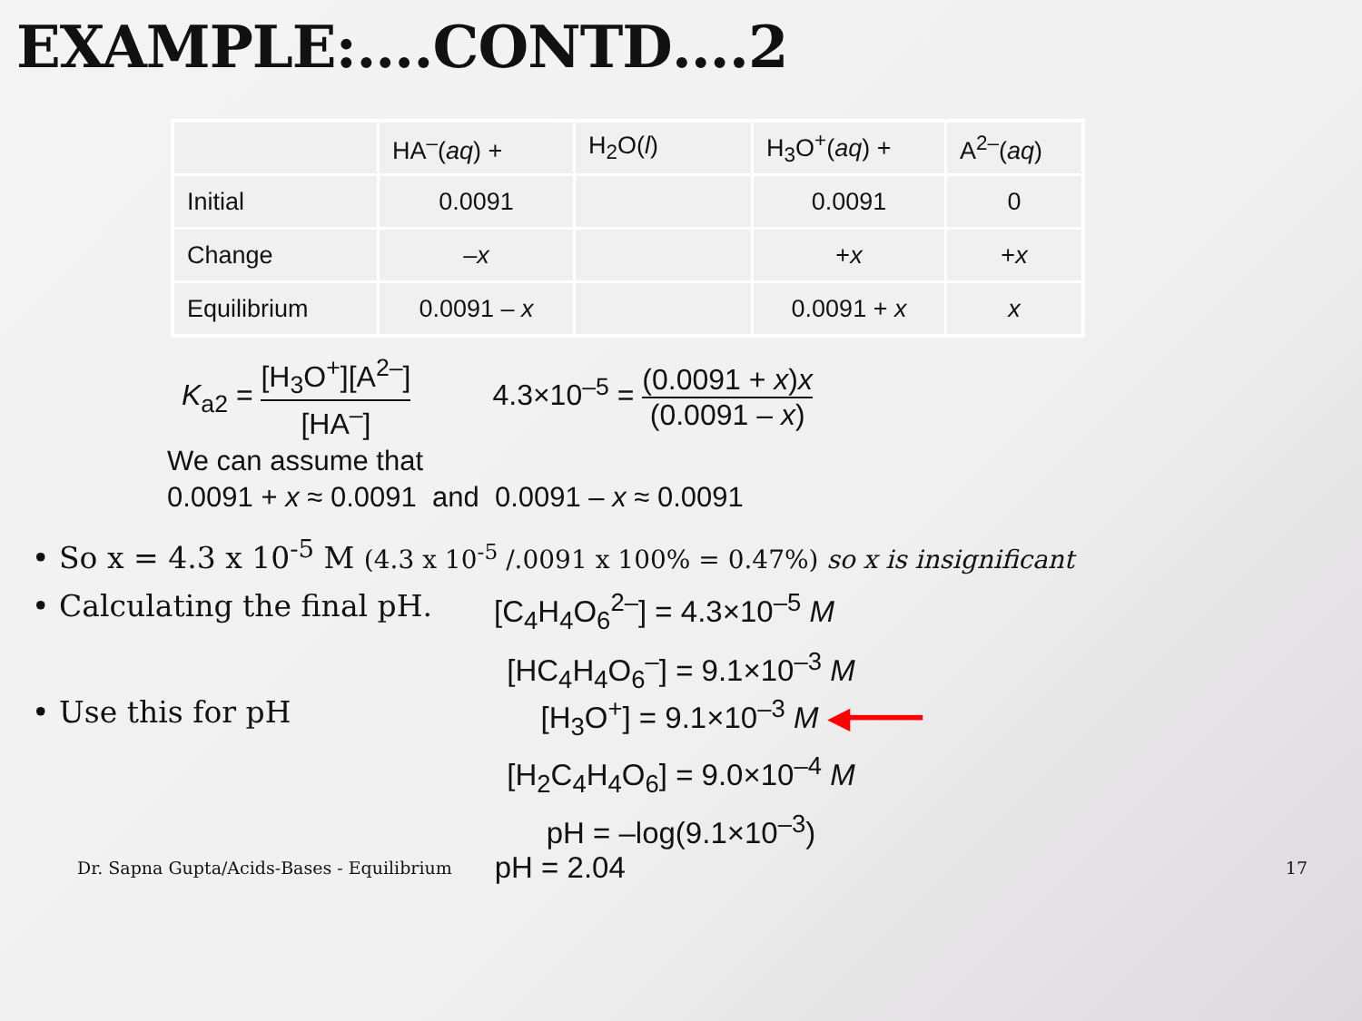EXAMPLE:….CONTD….2
| | HA<sup>–</sup>( aq ) + | H<sub>2</sub>O( l ) | H<sub>3</sub>O<sup>+</sup>( aq ) + | A<sup>2–</sup>( aq ) |
| Initial | 0.0091 | | 0.0091 | 0 |
| Change | – x | | + x | + x |
| Equilibrium | 0.0091 – x | | 0.0091 + x | x |
K<sub>a2</sub> = [H<sub>3</sub>O<sup>+</sup>][A<sup>2–</sup>] [HA<sup>–</sup>]
4.3×10<sup>–5</sup> = (0.0091 + x)x (0.0091 – x)
We can assume that
0.0091 + x ≈ 0.0091 and 0.0091 – x ≈ 0.0091
• So x = 4.3 x 10<sup>-5</sup> M (4.3 x 10<sup>-5</sup> /.0091 x 100% = 0.47%) so x is insignificant
• Calculating the final pH. [C<sub>4</sub>H<sub>4</sub>O<sub>6</sub><sup>2–</sup>] = 4.3×10<sup>–5</sup> M
[HC<sub>4</sub>H<sub>4</sub>O<sub>6</sub><sup>–</sup>] = 9.1×10<sup>–3</sup> M
• Use this for pH [H<sub>3</sub>O<sup>+</sup>] = 9.1×10<sup>–3</sup> M ◀━━━━
[H<sub>2</sub>C<sub>4</sub>H<sub>4</sub>O<sub>6</sub>] = 9.0×10<sup>–4</sup> M
pH = –log(9.1×10<sup>–3</sup>)
Dr. Sapna Gupta/Acids-Bases - Equilibrium pH = 2.04 17